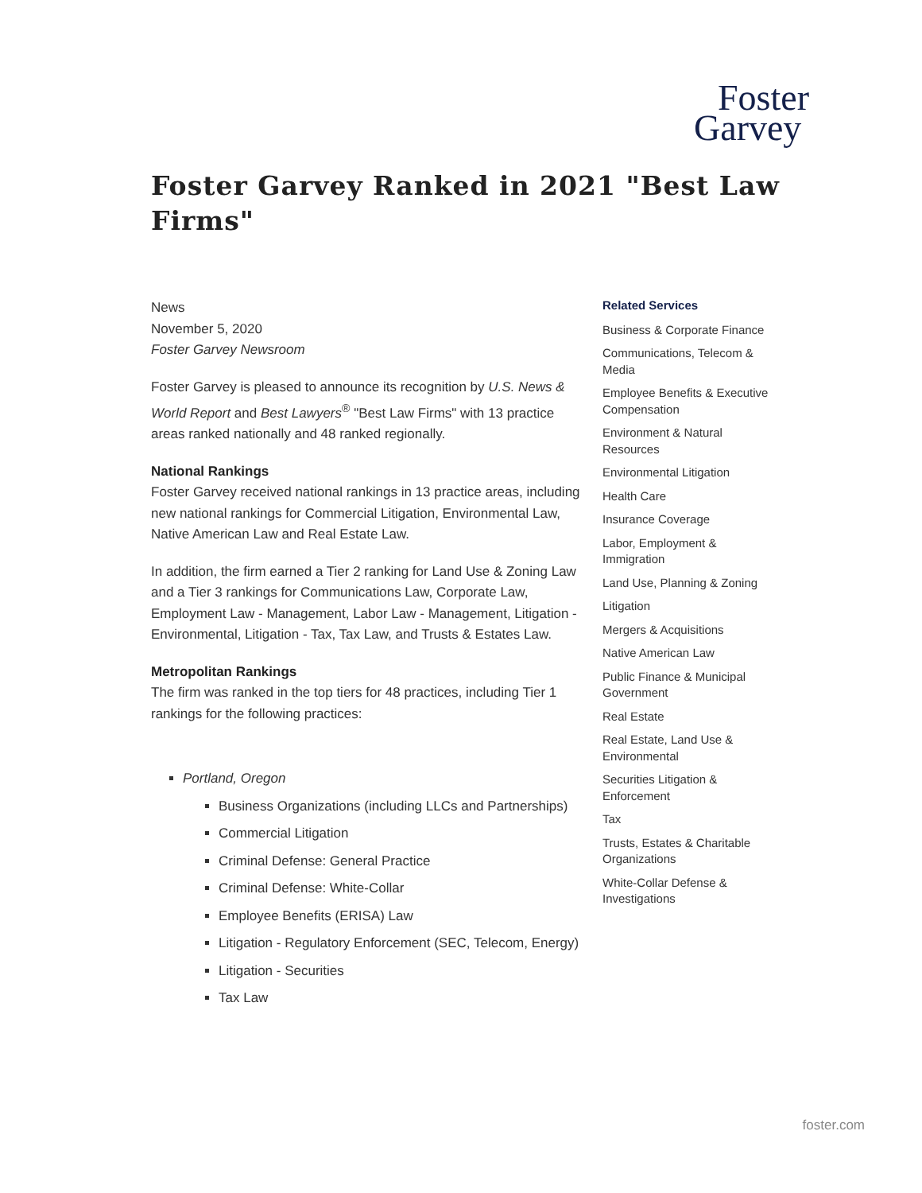Foster
Garvey
Foster Garvey Ranked in 2021 "Best Law Firms"
News
November 5, 2020
Foster Garvey Newsroom
Foster Garvey is pleased to announce its recognition by U.S. News & World Report and Best Lawyers<sup>®</sup> "Best Law Firms" with 13 practice areas ranked nationally and 48 ranked regionally.
National Rankings
Foster Garvey received national rankings in 13 practice areas, including new national rankings for Commercial Litigation, Environmental Law, Native American Law and Real Estate Law.
In addition, the firm earned a Tier 2 ranking for Land Use & Zoning Law and a Tier 3 rankings for Communications Law, Corporate Law, Employment Law - Management, Labor Law - Management, Litigation - Environmental, Litigation - Tax, Tax Law, and Trusts & Estates Law.
Metropolitan Rankings
The firm was ranked in the top tiers for 48 practices, including Tier 1 rankings for the following practices:
Portland, Oregon
Business Organizations (including LLCs and Partnerships)
Commercial Litigation
Criminal Defense: General Practice
Criminal Defense: White-Collar
Employee Benefits (ERISA) Law
Litigation - Regulatory Enforcement (SEC, Telecom, Energy)
Litigation - Securities
Tax Law
Related Services
Business & Corporate Finance
Communications, Telecom & Media
Employee Benefits & Executive Compensation
Environment & Natural Resources
Environmental Litigation
Health Care
Insurance Coverage
Labor, Employment & Immigration
Land Use, Planning & Zoning
Litigation
Mergers & Acquisitions
Native American Law
Public Finance & Municipal Government
Real Estate
Real Estate, Land Use & Environmental
Securities Litigation & Enforcement
Tax
Trusts, Estates & Charitable Organizations
White-Collar Defense & Investigations
foster.com